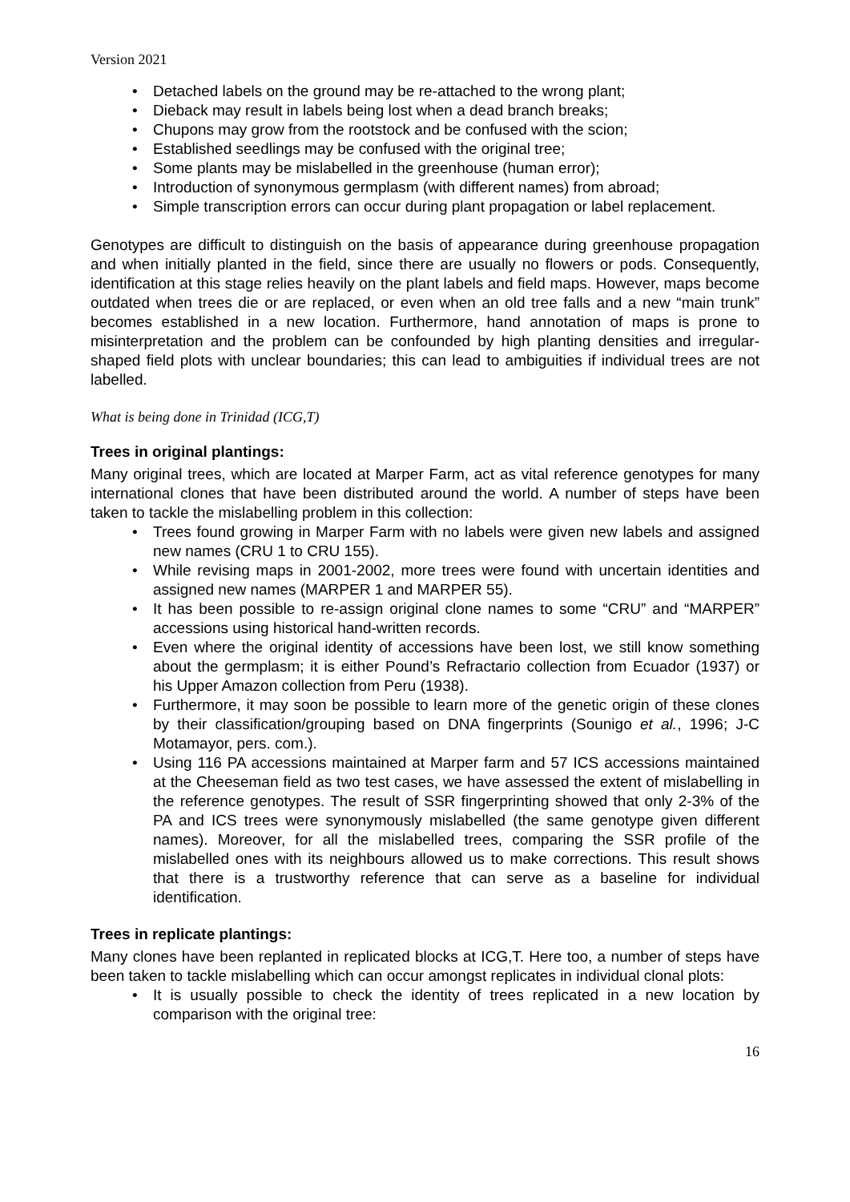Version 2021
• Detached labels on the ground may be re-attached to the wrong plant;
• Dieback may result in labels being lost when a dead branch breaks;
• Chupons may grow from the rootstock and be confused with the scion;
• Established seedlings may be confused with the original tree;
• Some plants may be mislabelled in the greenhouse (human error);
• Introduction of synonymous germplasm (with different names) from abroad;
• Simple transcription errors can occur during plant propagation or label replacement.
Genotypes are difficult to distinguish on the basis of appearance during greenhouse propagation and when initially planted in the field, since there are usually no flowers or pods. Consequently, identification at this stage relies heavily on the plant labels and field maps. However, maps become outdated when trees die or are replaced, or even when an old tree falls and a new “main trunk” becomes established in a new location. Furthermore, hand annotation of maps is prone to misinterpretation and the problem can be confounded by high planting densities and irregular-shaped field plots with unclear boundaries; this can lead to ambiguities if individual trees are not labelled.
What is being done in Trinidad (ICG,T)
Trees in original plantings:
Many original trees, which are located at Marper Farm, act as vital reference genotypes for many international clones that have been distributed around the world. A number of steps have been taken to tackle the mislabelling problem in this collection:
• Trees found growing in Marper Farm with no labels were given new labels and assigned new names (CRU 1 to CRU 155).
• While revising maps in 2001-2002, more trees were found with uncertain identities and assigned new names (MARPER 1 and MARPER 55).
• It has been possible to re-assign original clone names to some “CRU” and “MARPER” accessions using historical hand-written records.
• Even where the original identity of accessions have been lost, we still know something about the germplasm; it is either Pound’s Refractario collection from Ecuador (1937) or his Upper Amazon collection from Peru (1938).
• Furthermore, it may soon be possible to learn more of the genetic origin of these clones by their classification/grouping based on DNA fingerprints (Sounigo et al., 1996; J-C Motamayor, pers. com.).
• Using 116 PA accessions maintained at Marper farm and 57 ICS accessions maintained at the Cheeseman field as two test cases, we have assessed the extent of mislabelling in the reference genotypes. The result of SSR fingerprinting showed that only 2-3% of the PA and ICS trees were synonymously mislabelled (the same genotype given different names). Moreover, for all the mislabelled trees, comparing the SSR profile of the mislabelled ones with its neighbours allowed us to make corrections. This result shows that there is a trustworthy reference that can serve as a baseline for individual identification.
Trees in replicate plantings:
Many clones have been replanted in replicated blocks at ICG,T. Here too, a number of steps have been taken to tackle mislabelling which can occur amongst replicates in individual clonal plots:
• It is usually possible to check the identity of trees replicated in a new location by comparison with the original tree:
16